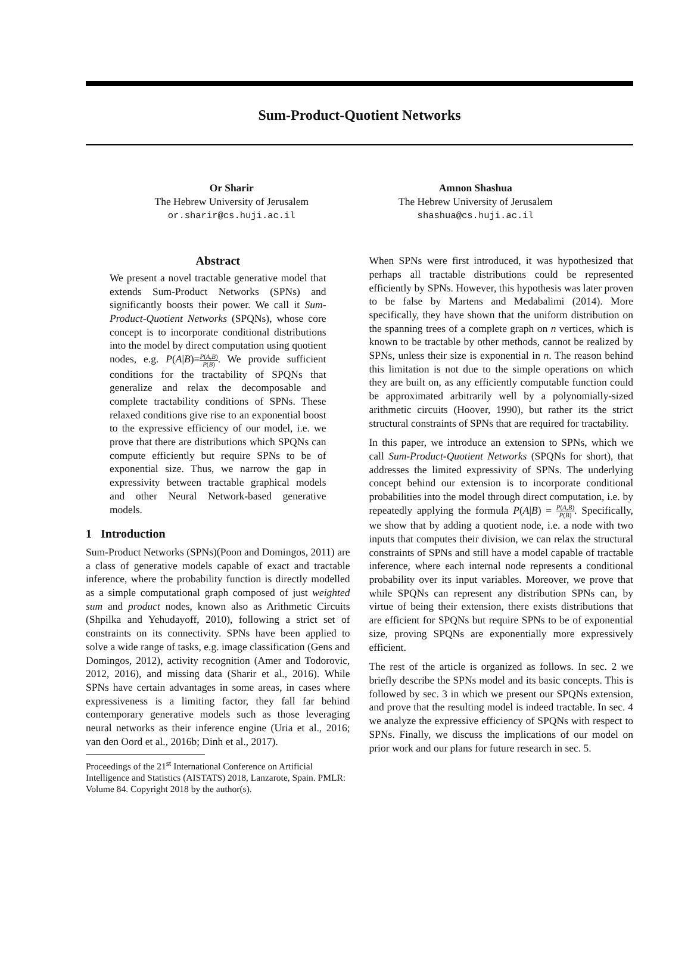Sum-Product-Quotient Networks
Or Sharir
The Hebrew University of Jerusalem
or.sharir@cs.huji.ac.il
Amnon Shashua
The Hebrew University of Jerusalem
shashua@cs.huji.ac.il
Abstract
We present a novel tractable generative model that extends Sum-Product Networks (SPNs) and significantly boosts their power. We call it Sum-Product-Quotient Networks (SPQNs), whose core concept is to incorporate conditional distributions into the model by direct computation using quotient nodes, e.g. P(A|B)=P(A,B) P(B). We provide sufficient conditions for the tractability of SPQNs that generalize and relax the decomposable and complete tractability conditions of SPNs. These relaxed conditions give rise to an exponential boost to the expressive efficiency of our model, i.e. we prove that there are distributions which SPQNs can compute efficiently but require SPNs to be of exponential size. Thus, we narrow the gap in expressivity between tractable graphical models and other Neural Network-based generative models.
1 Introduction
Sum-Product Networks (SPNs)(Poon and Domingos, 2011) are a class of generative models capable of exact and tractable inference, where the probability function is directly modelled as a simple computational graph composed of just weighted sum and product nodes, known also as Arithmetic Circuits (Shpilka and Yehudayoff, 2010), following a strict set of constraints on its connectivity. SPNs have been applied to solve a wide range of tasks, e.g. image classification (Gens and Domingos, 2012), activity recognition (Amer and Todorovic, 2012, 2016), and missing data (Sharir et al., 2016). While SPNs have certain advantages in some areas, in cases where expressiveness is a limiting factor, they fall far behind contemporary generative models such as those leveraging neural networks as their inference engine (Uria et al., 2016; van den Oord et al., 2016b; Dinh et al., 2017).
Proceedings of the 21<sup>st</sup> International Conference on Artificial Intelligence and Statistics (AISTATS) 2018, Lanzarote, Spain. PMLR: Volume 84. Copyright 2018 by the author(s).
When SPNs were first introduced, it was hypothesized that perhaps all tractable distributions could be represented efficiently by SPNs. However, this hypothesis was later proven to be false by Martens and Medabalimi (2014). More specifically, they have shown that the uniform distribution on the spanning trees of a complete graph on n vertices, which is known to be tractable by other methods, cannot be realized by SPNs, unless their size is exponential in n. The reason behind this limitation is not due to the simple operations on which they are built on, as any efficiently computable function could be approximated arbitrarily well by a polynomially-sized arithmetic circuits (Hoover, 1990), but rather its the strict structural constraints of SPNs that are required for tractability.
In this paper, we introduce an extension to SPNs, which we call Sum-Product-Quotient Networks (SPQNs for short), that addresses the limited expressivity of SPNs. The underlying concept behind our extension is to incorporate conditional probabilities into the model through direct computation, i.e. by repeatedly applying the formula P(A|B) = P(A,B) P(B). Specifically, we show that by adding a quotient node, i.e. a node with two inputs that computes their division, we can relax the structural constraints of SPNs and still have a model capable of tractable inference, where each internal node represents a conditional probability over its input variables. Moreover, we prove that while SPQNs can represent any distribution SPNs can, by virtue of being their extension, there exists distributions that are efficient for SPQNs but require SPNs to be of exponential size, proving SPQNs are exponentially more expressively efficient.
The rest of the article is organized as follows. In sec. 2 we briefly describe the SPNs model and its basic concepts. This is followed by sec. 3 in which we present our SPQNs extension, and prove that the resulting model is indeed tractable. In sec. 4 we analyze the expressive efficiency of SPQNs with respect to SPNs. Finally, we discuss the implications of our model on prior work and our plans for future research in sec. 5.